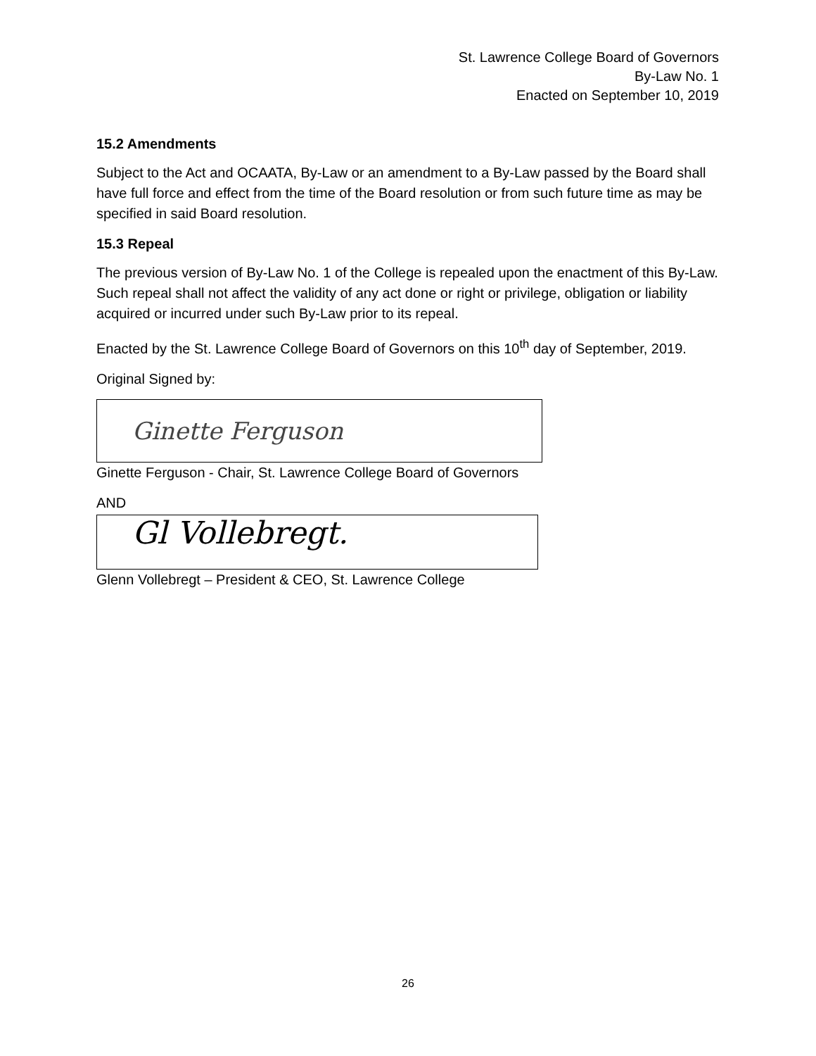St. Lawrence College Board of Governors
By-Law No. 1
Enacted on September 10, 2019
15.2 Amendments
Subject to the Act and OCAATA, By-Law or an amendment to a By-Law passed by the Board shall have full force and effect from the time of the Board resolution or from such future time as may be specified in said Board resolution.
15.3 Repeal
The previous version of By-Law No. 1 of the College is repealed upon the enactment of this By-Law. Such repeal shall not affect the validity of any act done or right or privilege, obligation or liability acquired or incurred under such By-Law prior to its repeal.
Enacted by the St. Lawrence College Board of Governors on this 10<sup>th</sup> day of September, 2019.
Original Signed by:
Ginette Ferguson
Ginette Ferguson - Chair, St. Lawrence College Board of Governors
AND
Gl Vollebregt.
Glenn Vollebregt – President & CEO, St. Lawrence College
26